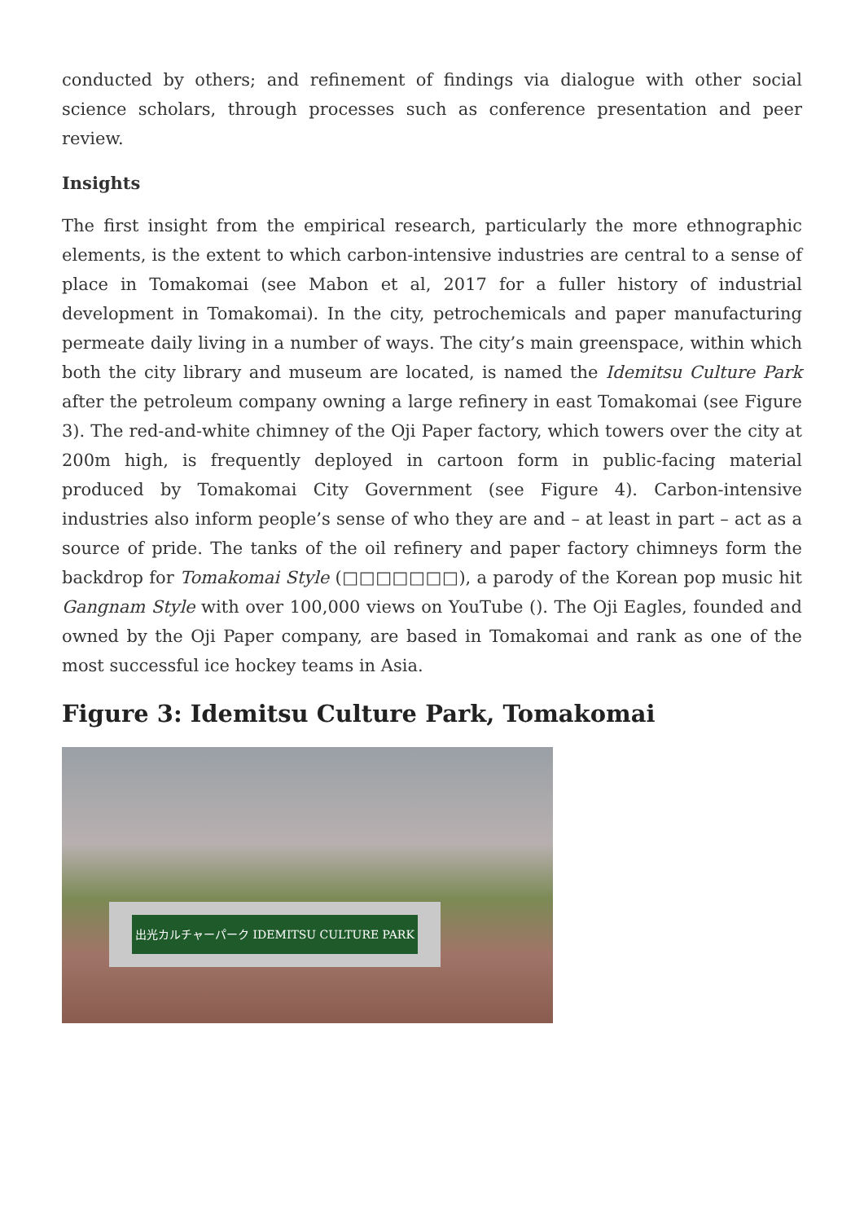conducted by others; and refinement of findings via dialogue with other social science scholars, through processes such as conference presentation and peer review.
Insights
The first insight from the empirical research, particularly the more ethnographic elements, is the extent to which carbon-intensive industries are central to a sense of place in Tomakomai (see Mabon et al, 2017 for a fuller history of industrial development in Tomakomai). In the city, petrochemicals and paper manufacturing permeate daily living in a number of ways. The city’s main greenspace, within which both the city library and museum are located, is named the Idemitsu Culture Park after the petroleum company owning a large refinery in east Tomakomai (see Figure 3). The red-and-white chimney of the Oji Paper factory, which towers over the city at 200m high, is frequently deployed in cartoon form in public-facing material produced by Tomakomai City Government (see Figure 4). Carbon-intensive industries also inform people’s sense of who they are and – at least in part – act as a source of pride. The tanks of the oil refinery and paper factory chimneys form the backdrop for Tomakomai Style (□□□□□□□), a parody of the Korean pop music hit Gangnam Style with over 100,000 views on YouTube (). The Oji Eagles, founded and owned by the Oji Paper company, are based in Tomakomai and rank as one of the most successful ice hockey teams in Asia.
Figure 3: Idemitsu Culture Park, Tomakomai
出光カルチャーパーク IDEMITSU CULTURE PARK